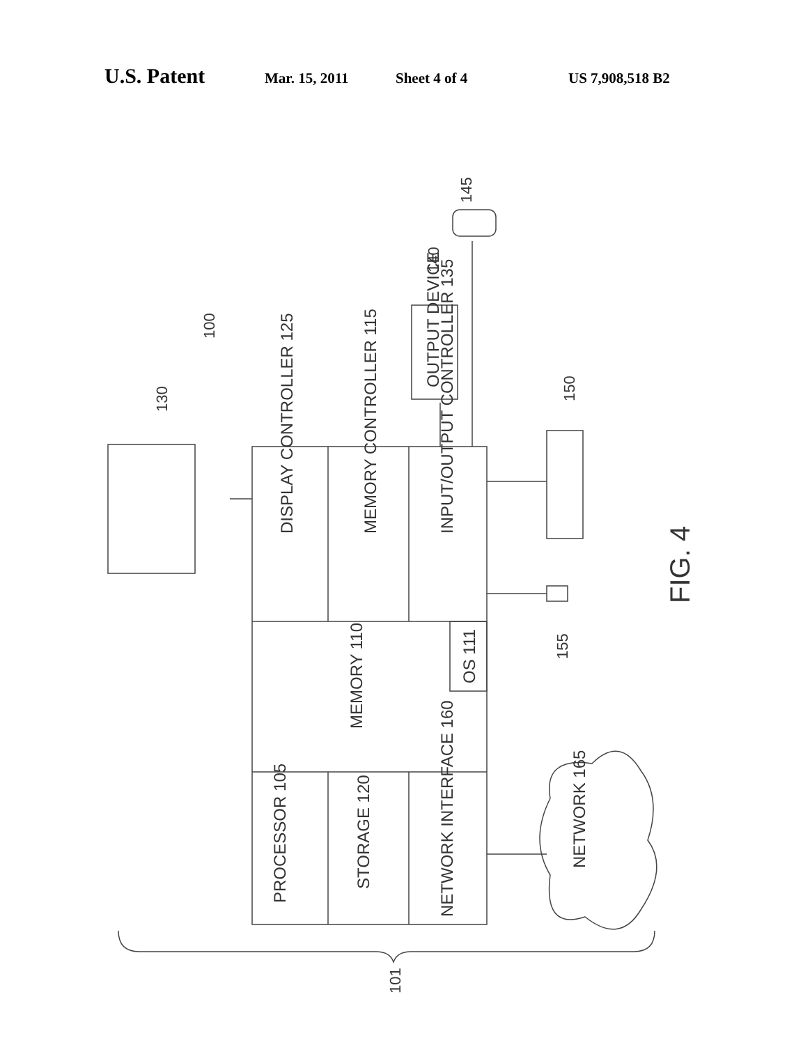U.S. Patent Mar. 15, 2011 Sheet 4 of 4 US 7,908,518 B2
DISPLAY CONTROLLER 125
MEMORY CONTROLLER 115
INPUT/OUTPUT CONTROLLER 135
MEMORY 110
OS 111
PROCESSOR 105
STORAGE 120
NETWORK INTERFACE 160
OUTPUT DEVICE
NETWORK 165
100
130
140
145
150
155
101
FIG. 4